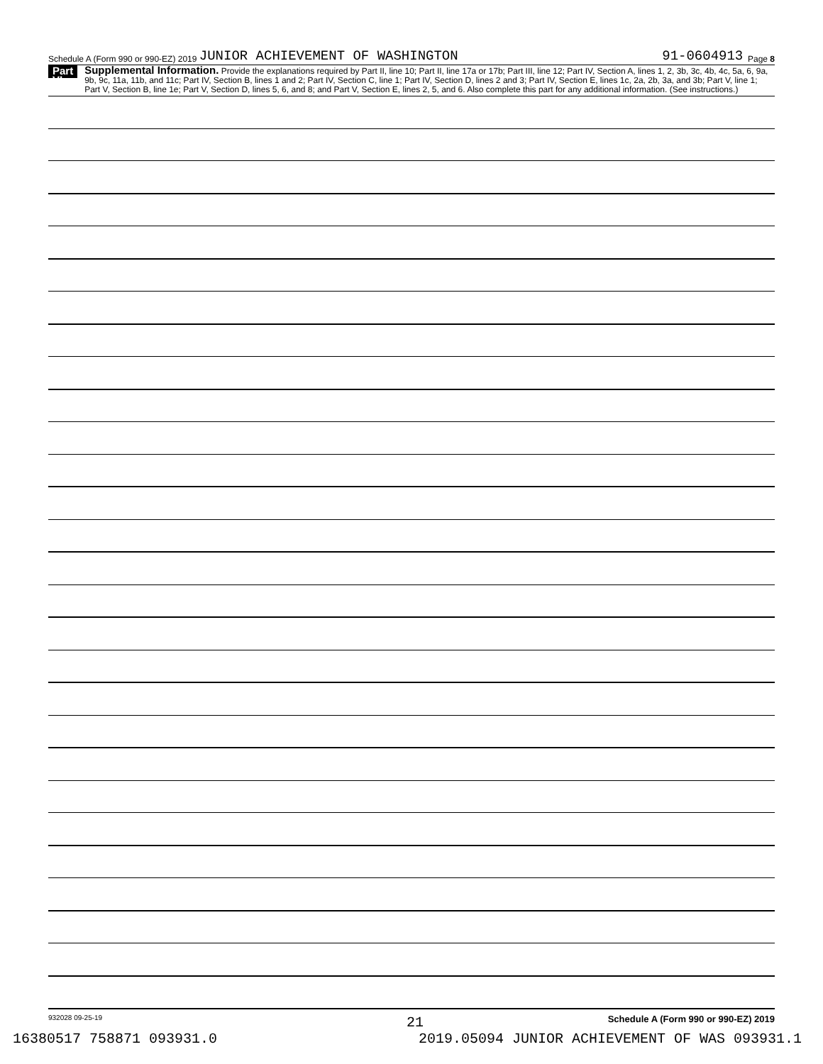Schedule A (Form 990 or 990-EZ) 2019 JUNIOR ACHIEVEMENT OF WASHINGTON 91-0604913 Page 8
Part VI
Supplemental Information. Provide the explanations required by Part II, line 10; Part II, line 17a or 17b; Part III, line 12; Part IV, Section A, lines 1, 2, 3b, 3c, 4b, 4c, 5a, 6, 9a, 9b, 9c, 11a, 11b, and 11c; Part IV, Section B, lines 1 and 2; Part IV, Section C, line 1; Part IV, Section D, lines 2 and 3; Part IV, Section E, lines 1c, 2a, 2b, 3a, and 3b; Part V, line 1; Part V, Section B, line 1e; Part V, Section D, lines 5, 6, and 8; and Part V, Section E, lines 2, 5, and 6. Also complete this part for any additional information. (See instructions.)
932028 09-25-19 Schedule A (Form 990 or 990-EZ) 2019
21
16380517 758871 093931.0 2019.05094 JUNIOR ACHIEVEMENT OF WAS 093931.1